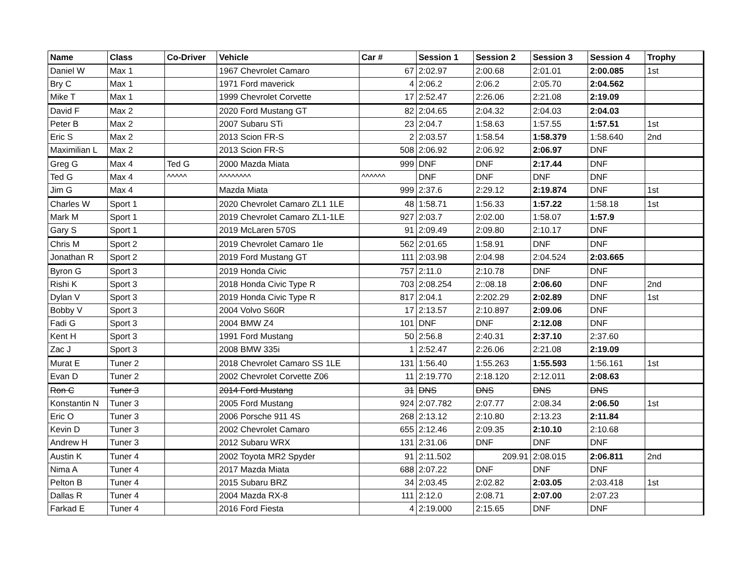| Name | Class | Co-Driver | Vehicle | Car # | Session 1 | Session 2 | Session 3 | Session 4 | Trophy |
| --- | --- | --- | --- | --- | --- | --- | --- | --- | --- |
| Daniel W | Max 1 | | 1967 Chevrolet Camaro | 67 | 2:02.97 | 2:00.68 | 2:01.01 | 2:00.085 | 1st |
| Bry C | Max 1 | | 1971 Ford maverick | 4 | 2:06.2 | 2:06.2 | 2:05.70 | 2:04.562 | |
| Mike T | Max 1 | | 1999 Chevrolet Corvette | 17 | 2:52.47 | 2:26.06 | 2:21.08 | 2:19.09 | |
| David F | Max 2 | | 2020 Ford Mustang GT | 82 | 2:04.65 | 2:04.32 | 2:04.03 | 2:04.03 | |
| Peter B | Max 2 | | 2007 Subaru STi | 23 | 2:04.7 | 1:58.63 | 1:57.55 | 1:57.51 | 1st |
| Eric S | Max 2 | | 2013 Scion FR-S | 2 | 2:03.57 | 1:58.54 | 1:58.379 | 1:58.640 | 2nd |
| Maximilian L | Max 2 | | 2013 Scion FR-S | 508 | 2:06.92 | 2:06.92 | 2:06.97 | DNF | |
| Greg G | Max 4 | Ted G | 2000 Mazda Miata | 999 | DNF | DNF | 2:17.44 | DNF | |
| Ted G | Max 4 | ^^^^^ | ^^^^^^^^ | ^^^^^^ | DNF | DNF | DNF | DNF | |
| Jim G | Max 4 | | Mazda Miata | 999 | 2:37.6 | 2:29.12 | 2:19.874 | DNF | 1st |
| Charles W | Sport 1 | | 2020 Chevrolet Camaro ZL1 1LE | 48 | 1:58.71 | 1:56.33 | 1:57.22 | 1:58.18 | 1st |
| Mark M | Sport 1 | | 2019 Chevrolet Camaro ZL1-1LE | 927 | 2:03.7 | 2:02.00 | 1:58.07 | 1:57.9 | |
| Gary S | Sport 1 | | 2019 McLaren 570S | 91 | 2:09.49 | 2:09.80 | 2:10.17 | DNF | |
| Chris M | Sport 2 | | 2019 Chevrolet Camaro 1le | 562 | 2:01.65 | 1:58.91 | DNF | DNF | |
| Jonathan R | Sport 2 | | 2019 Ford Mustang GT | 111 | 2:03.98 | 2:04.98 | 2:04.524 | 2:03.665 | |
| Byron G | Sport 3 | | 2019 Honda Civic | 757 | 2:11.0 | 2:10.78 | DNF | DNF | |
| Rishi K | Sport 3 | | 2018 Honda Civic Type R | 703 | 2:08.254 | 2::08.18 | 2:06.60 | DNF | 2nd |
| Dylan V | Sport 3 | | 2019 Honda Civic Type R | 817 | 2:04.1 | 2:202.29 | 2:02.89 | DNF | 1st |
| Bobby V | Sport 3 | | 2004 Volvo S60R | 17 | 2:13.57 | 2:10.897 | 2:09.06 | DNF | |
| Fadi G | Sport 3 | | 2004 BMW Z4 | 101 | DNF | DNF | 2:12.08 | DNF | |
| Kent H | Sport 3 | | 1991 Ford Mustang | 50 | 2:56.8 | 2:40.31 | 2:37.10 | 2:37.60 | |
| Zac J | Sport 3 | | 2008 BMW 335i | 1 | 2:52.47 | 2:26.06 | 2:21.08 | 2:19.09 | |
| Murat E | Tuner 2 | | 2018 Chevrolet Camaro SS 1LE | 131 | 1:56.40 | 1:55.263 | 1:55.593 | 1:56.161 | 1st |
| Evan D | Tuner 2 | | 2002 Chevrolet Corvette Z06 | 11 | 2:19.770 | 2:18.120 | 2:12.011 | 2:08.63 | |
| Ron C | Tuner 3 | | 2014 Ford Mustang | 31 | DNS | DNS | DNS | DNS | |
| Konstantin N | Tuner 3 | | 2005 Ford Mustang | 924 | 2:07.782 | 2:07.77 | 2:08.34 | 2:06.50 | 1st |
| Eric O | Tuner 3 | | 2006 Porsche 911 4S | 268 | 2:13.12 | 2:10.80 | 2:13.23 | 2:11.84 | |
| Kevin D | Tuner 3 | | 2002 Chevrolet Camaro | 655 | 2:12.46 | 2:09.35 | 2:10.10 | 2:10.68 | |
| Andrew H | Tuner 3 | | 2012 Subaru WRX | 131 | 2:31.06 | DNF | DNF | DNF | |
| Austin K | Tuner 4 | | 2002 Toyota MR2 Spyder | 91 | 2:11.502 | 209.91 | 2:08.015 | 2:06.811 | 2nd |
| Nima A | Tuner 4 | | 2017 Mazda Miata | 688 | 2:07.22 | DNF | DNF | DNF | |
| Pelton B | Tuner 4 | | 2015 Subaru BRZ | 34 | 2:03.45 | 2:02.82 | 2:03.05 | 2:03.418 | 1st |
| Dallas R | Tuner 4 | | 2004 Mazda RX-8 | 111 | 2:12.0 | 2:08.71 | 2:07.00 | 2:07.23 | |
| Farkad E | Tuner 4 | | 2016 Ford Fiesta | 4 | 2:19.000 | 2:15.65 | DNF | DNF | |